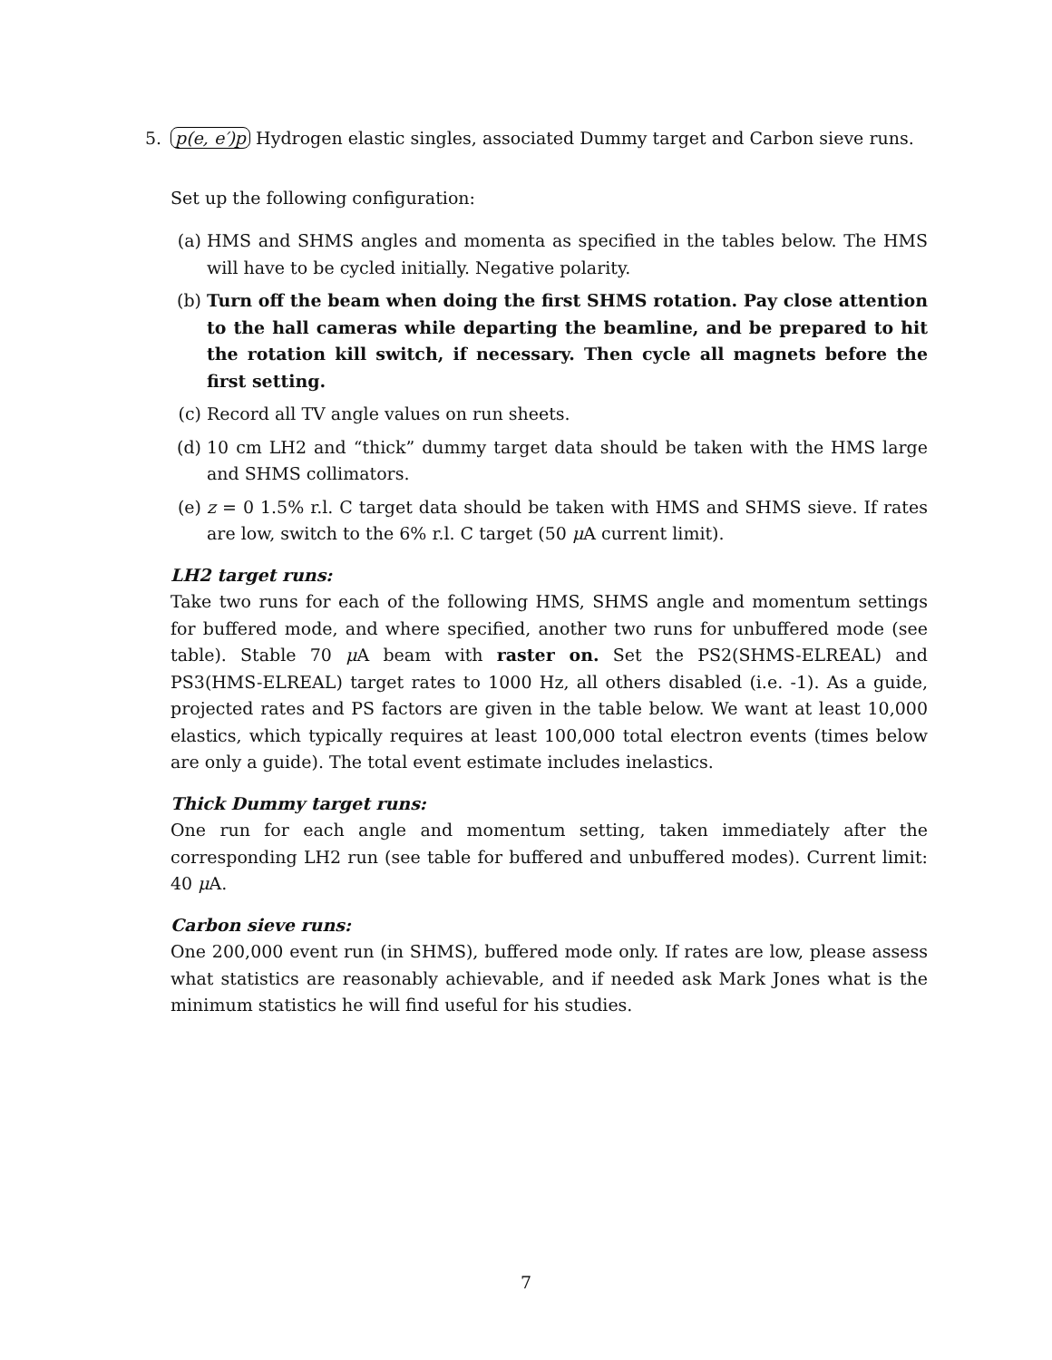5. p(e, e′)p Hydrogen elastic singles, associated Dummy target and Carbon sieve runs.
Set up the following configuration:
(a) HMS and SHMS angles and momenta as specified in the tables below. The HMS will have to be cycled initially. Negative polarity.
(b) Turn off the beam when doing the first SHMS rotation. Pay close attention to the hall cameras while departing the beamline, and be prepared to hit the rotation kill switch, if necessary. Then cycle all magnets before the first setting.
(c) Record all TV angle values on run sheets.
(d) 10 cm LH2 and “thick” dummy target data should be taken with the HMS large and SHMS collimators.
(e) z = 0 1.5% r.l. C target data should be taken with HMS and SHMS sieve. If rates are low, switch to the 6% r.l. C target (50 μ A current limit).
LH2 target runs:
Take two runs for each of the following HMS, SHMS angle and momentum settings for buffered mode, and where specified, another two runs for unbuffered mode (see table). Stable 70 μ A beam with raster on. Set the PS2(SHMS-ELREAL) and PS3(HMS-ELREAL) target rates to 1000 Hz, all others disabled (i.e. -1). As a guide, projected rates and PS factors are given in the table below. We want at least 10,000 elastics, which typically requires at least 100,000 total electron events (times below are only a guide). The total event estimate includes inelastics.
Thick Dummy target runs:
One run for each angle and momentum setting, taken immediately after the corresponding LH2 run (see table for buffered and unbuffered modes). Current limit: 40 μ A.
Carbon sieve runs:
One 200,000 event run (in SHMS), buffered mode only. If rates are low, please assess what statistics are reasonably achievable, and if needed ask Mark Jones what is the minimum statistics he will find useful for his studies.
7